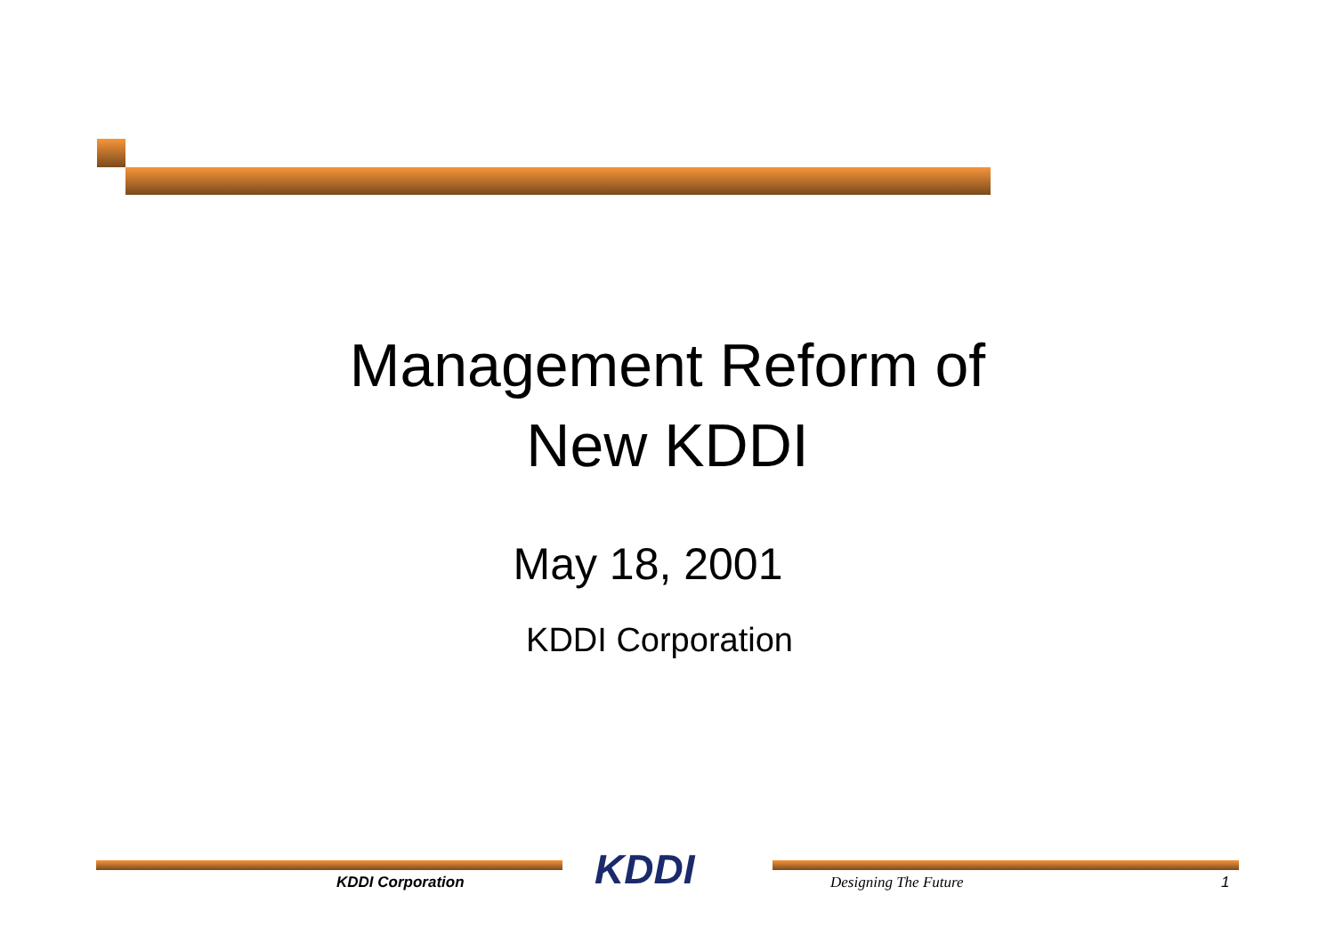Management Reform of
New KDDI
May 18, 2001
KDDI Corporation
KDDI Corporation KDDI Designing The Future 1